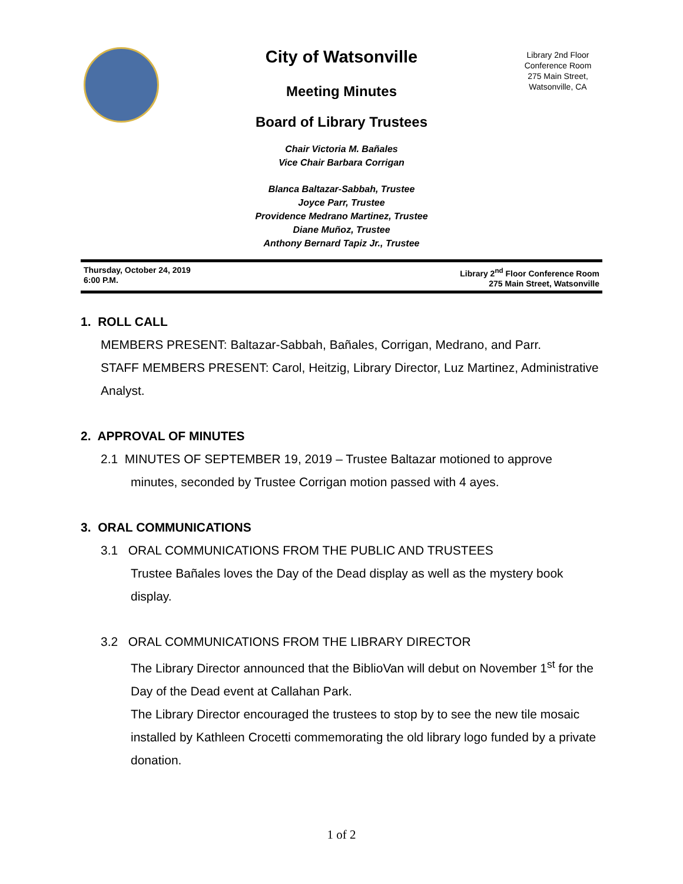City of Watsonville
Meeting Minutes
Board of Library Trustees
Chair Victoria M. Bañales
Vice Chair Barbara Corrigan
Blanca Baltazar-Sabbah, Trustee
Joyce Parr, Trustee
Providence Medrano Martinez, Trustee
Diane Muñoz, Trustee
Anthony Bernard Tapiz Jr., Trustee
Library 2nd Floor Conference Room
275 Main Street, Watsonville, CA
Thursday, October 24, 2019
6:00 P.M.
Library 2<sup>nd</sup> Floor Conference Room
275 Main Street, Watsonville
1. ROLL CALL
MEMBERS PRESENT: Baltazar-Sabbah, Bañales, Corrigan, Medrano, and Parr.
STAFF MEMBERS PRESENT: Carol, Heitzig, Library Director, Luz Martinez, Administrative Analyst.
2. APPROVAL OF MINUTES
2.1 MINUTES OF SEPTEMBER 19, 2019 – Trustee Baltazar motioned to approve
minutes, seconded by Trustee Corrigan motion passed with 4 ayes.
3. ORAL COMMUNICATIONS
3.1 ORAL COMMUNICATIONS FROM THE PUBLIC AND TRUSTEES
Trustee Bañales loves the Day of the Dead display as well as the mystery book display.
3.2 ORAL COMMUNICATIONS FROM THE LIBRARY DIRECTOR
The Library Director announced that the BiblioVan will debut on November 1<sup>st</sup> for the Day of the Dead event at Callahan Park.
The Library Director encouraged the trustees to stop by to see the new tile mosaic installed by Kathleen Crocetti commemorating the old library logo funded by a private donation.
1 of 2